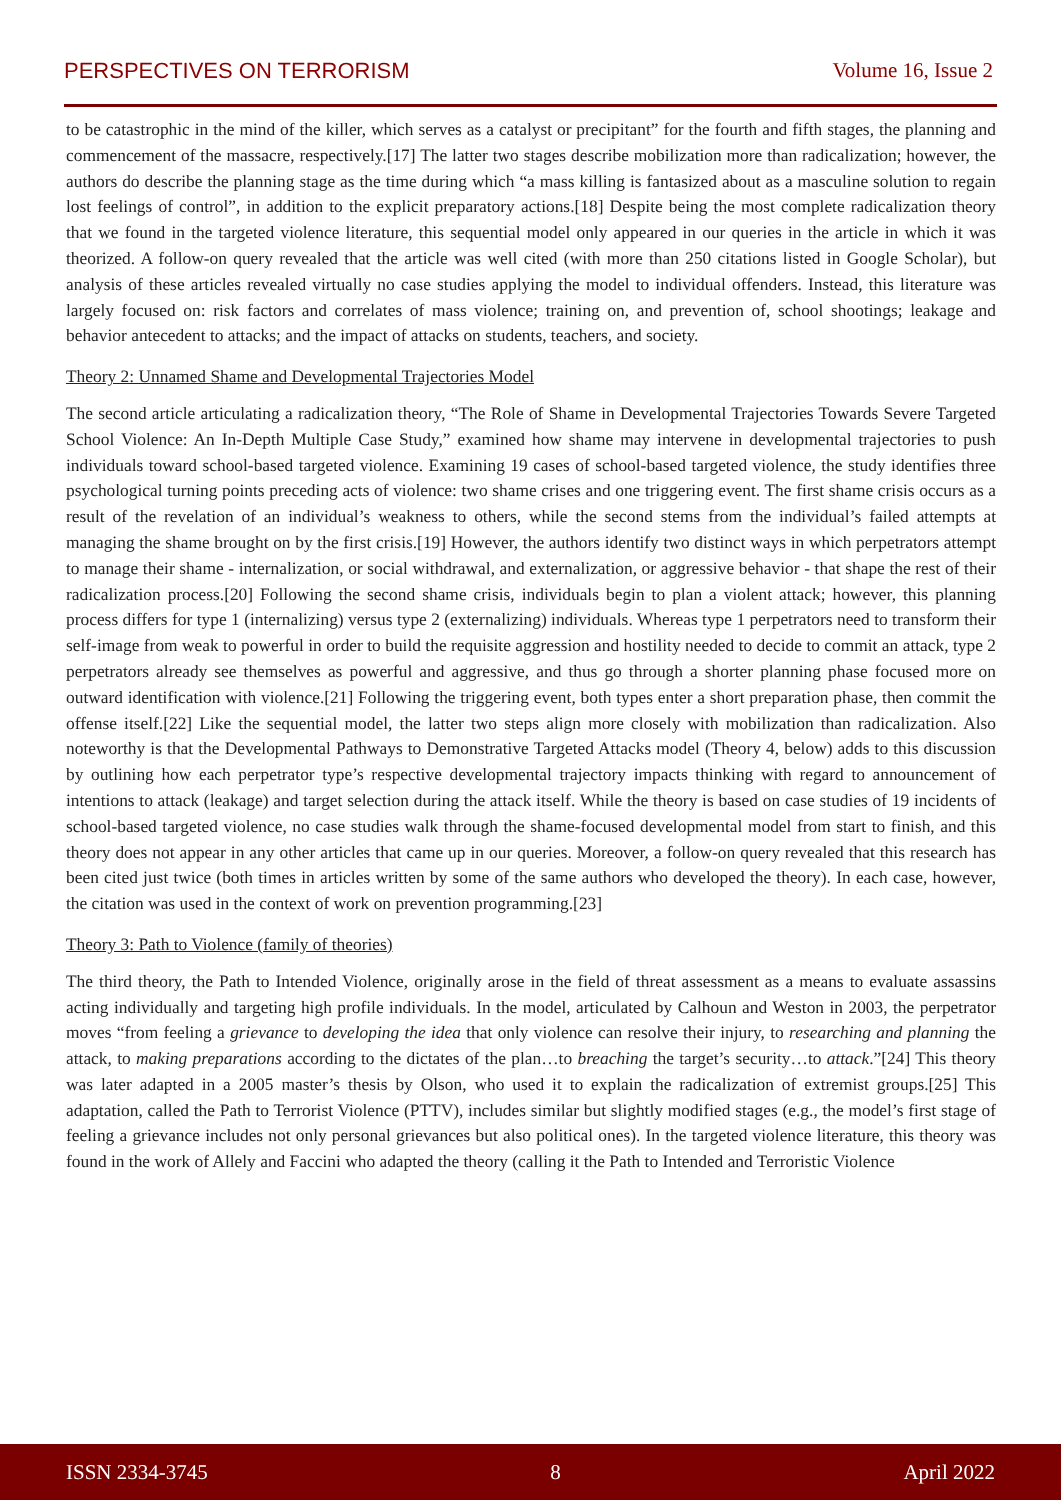PERSPECTIVES ON TERRORISM Volume 16, Issue 2
to be catastrophic in the mind of the killer, which serves as a catalyst or precipitant” for the fourth and fifth stages, the planning and commencement of the massacre, respectively.[17] The latter two stages describe mobilization more than radicalization; however, the authors do describe the planning stage as the time during which “a mass killing is fantasized about as a masculine solution to regain lost feelings of control”, in addition to the explicit preparatory actions.[18] Despite being the most complete radicalization theory that we found in the targeted violence literature, this sequential model only appeared in our queries in the article in which it was theorized. A follow-on query revealed that the article was well cited (with more than 250 citations listed in Google Scholar), but analysis of these articles revealed virtually no case studies applying the model to individual offenders. Instead, this literature was largely focused on: risk factors and correlates of mass violence; training on, and prevention of, school shootings; leakage and behavior antecedent to attacks; and the impact of attacks on students, teachers, and society.
Theory 2: Unnamed Shame and Developmental Trajectories Model
The second article articulating a radicalization theory, “The Role of Shame in Developmental Trajectories Towards Severe Targeted School Violence: An In-Depth Multiple Case Study,” examined how shame may intervene in developmental trajectories to push individuals toward school-based targeted violence. Examining 19 cases of school-based targeted violence, the study identifies three psychological turning points preceding acts of violence: two shame crises and one triggering event. The first shame crisis occurs as a result of the revelation of an individual’s weakness to others, while the second stems from the individual’s failed attempts at managing the shame brought on by the first crisis.[19] However, the authors identify two distinct ways in which perpetrators attempt to manage their shame - internalization, or social withdrawal, and externalization, or aggressive behavior - that shape the rest of their radicalization process.[20] Following the second shame crisis, individuals begin to plan a violent attack; however, this planning process differs for type 1 (internalizing) versus type 2 (externalizing) individuals. Whereas type 1 perpetrators need to transform their self-image from weak to powerful in order to build the requisite aggression and hostility needed to decide to commit an attack, type 2 perpetrators already see themselves as powerful and aggressive, and thus go through a shorter planning phase focused more on outward identification with violence.[21] Following the triggering event, both types enter a short preparation phase, then commit the offense itself.[22] Like the sequential model, the latter two steps align more closely with mobilization than radicalization. Also noteworthy is that the Developmental Pathways to Demonstrative Targeted Attacks model (Theory 4, below) adds to this discussion by outlining how each perpetrator type’s respective developmental trajectory impacts thinking with regard to announcement of intentions to attack (leakage) and target selection during the attack itself. While the theory is based on case studies of 19 incidents of school-based targeted violence, no case studies walk through the shame-focused developmental model from start to finish, and this theory does not appear in any other articles that came up in our queries. Moreover, a follow-on query revealed that this research has been cited just twice (both times in articles written by some of the same authors who developed the theory). In each case, however, the citation was used in the context of work on prevention programming.[23]
Theory 3: Path to Violence (family of theories)
The third theory, the Path to Intended Violence, originally arose in the field of threat assessment as a means to evaluate assassins acting individually and targeting high profile individuals. In the model, articulated by Calhoun and Weston in 2003, the perpetrator moves “from feeling a grievance to developing the idea that only violence can resolve their injury, to researching and planning the attack, to making preparations according to the dictates of the plan…to breaching the target’s security…to attack.”[24] This theory was later adapted in a 2005 master’s thesis by Olson, who used it to explain the radicalization of extremist groups.[25] This adaptation, called the Path to Terrorist Violence (PTTV), includes similar but slightly modified stages (e.g., the model’s first stage of feeling a grievance includes not only personal grievances but also political ones). In the targeted violence literature, this theory was found in the work of Allely and Faccini who adapted the theory (calling it the Path to Intended and Terroristic Violence
ISSN 2334-3745 8 April 2022